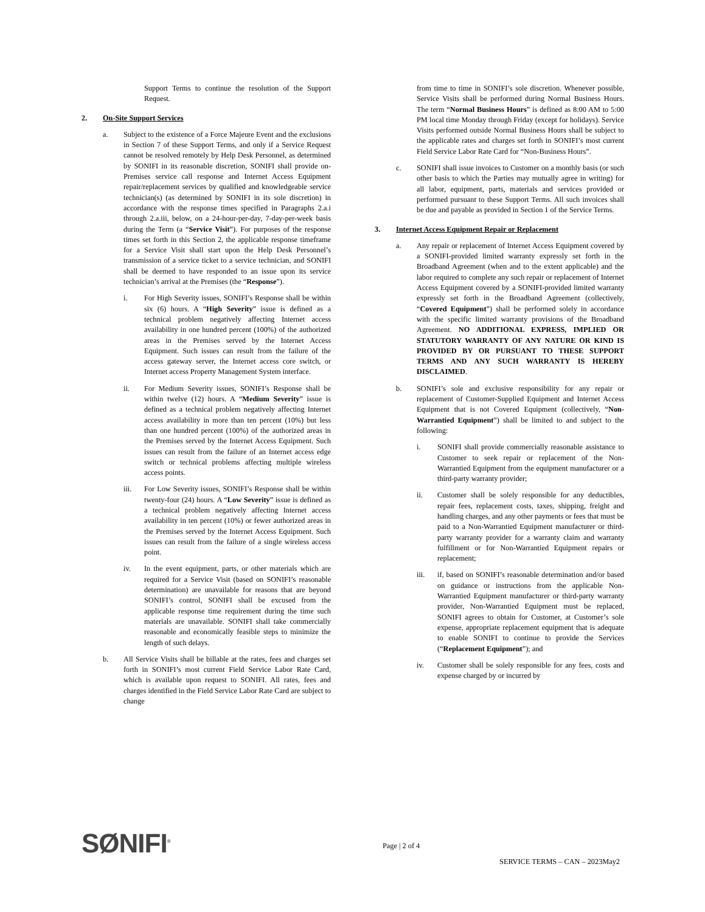Support Terms to continue the resolution of the Support Request.
2. On-Site Support Services
a. Subject to the existence of a Force Majeure Event and the exclusions in Section 7 of these Support Terms, and only if a Service Request cannot be resolved remotely by Help Desk Personnel, as determined by SONIFI in its reasonable discretion, SONIFI shall provide on-Premises service call response and Internet Access Equipment repair/replacement services by qualified and knowledgeable service technician(s) (as determined by SONIFI in its sole discretion) in accordance with the response times specified in Paragraphs 2.a.i through 2.a.iii, below, on a 24-hour-per-day, 7-day-per-week basis during the Term (a “Service Visit”). For purposes of the response times set forth in this Section 2, the applicable response timeframe for a Service Visit shall start upon the Help Desk Personnel’s transmission of a service ticket to a service technician, and SONIFI shall be deemed to have responded to an issue upon its service technician’s arrival at the Premises (the “Response”).
i. For High Severity issues, SONIFI’s Response shall be within six (6) hours. A “High Severity” issue is defined as a technical problem negatively affecting Internet access availability in one hundred percent (100%) of the authorized areas in the Premises served by the Internet Access Equipment. Such issues can result from the failure of the access gateway server, the Internet access core switch, or Internet access Property Management System interface.
ii. For Medium Severity issues, SONIFI’s Response shall be within twelve (12) hours. A “Medium Severity” issue is defined as a technical problem negatively affecting Internet access availability in more than ten percent (10%) but less than one hundred percent (100%) of the authorized areas in the Premises served by the Internet Access Equipment. Such issues can result from the failure of an Internet access edge switch or technical problems affecting multiple wireless access points.
iii. For Low Severity issues, SONIFI’s Response shall be within twenty-four (24) hours. A “Low Severity” issue is defined as a technical problem negatively affecting Internet access availability in ten percent (10%) or fewer authorized areas in the Premises served by the Internet Access Equipment. Such issues can result from the failure of a single wireless access point.
iv. In the event equipment, parts, or other materials which are required for a Service Visit (based on SONIFI’s reasonable determination) are unavailable for reasons that are beyond SONIFI’s control, SONIFI shall be excused from the applicable response time requirement during the time such materials are unavailable. SONIFI shall take commercially reasonable and economically feasible steps to minimize the length of such delays.
b. All Service Visits shall be billable at the rates, fees and charges set forth in SONIFI’s most current Field Service Labor Rate Card, which is available upon request to SONIFI. All rates, fees and charges identified in the Field Service Labor Rate Card are subject to change
from time to time in SONIFI’s sole discretion. Whenever possible, Service Visits shall be performed during Normal Business Hours. The term “Normal Business Hours” is defined as 8:00 AM to 5:00 PM local time Monday through Friday (except for holidays). Service Visits performed outside Normal Business Hours shall be subject to the applicable rates and charges set forth in SONIFI’s most current Field Service Labor Rate Card for “Non-Business Hours”.
c. SONIFI shall issue invoices to Customer on a monthly basis (or such other basis to which the Parties may mutually agree in writing) for all labor, equipment, parts, materials and services provided or performed pursuant to these Support Terms. All such invoices shall be due and payable as provided in Section 1 of the Service Terms.
3. Internet Access Equipment Repair or Replacement
a. Any repair or replacement of Internet Access Equipment covered by a SONIFI-provided limited warranty expressly set forth in the Broadband Agreement (when and to the extent applicable) and the labor required to complete any such repair or replacement of Internet Access Equipment covered by a SONIFI-provided limited warranty expressly set forth in the Broadband Agreement (collectively, “Covered Equipment”) shall be performed solely in accordance with the specific limited warranty provisions of the Broadband Agreement. NO ADDITIONAL EXPRESS, IMPLIED OR STATUTORY WARRANTY OF ANY NATURE OR KIND IS PROVIDED BY OR PURSUANT TO THESE SUPPORT TERMS AND ANY SUCH WARRANTY IS HEREBY DISCLAIMED.
b. SONIFI’s sole and exclusive responsibility for any repair or replacement of Customer-Supplied Equipment and Internet Access Equipment that is not Covered Equipment (collectively, “Non-Warrantied Equipment”) shall be limited to and subject to the following:
i. SONIFI shall provide commercially reasonable assistance to Customer to seek repair or replacement of the Non-Warrantied Equipment from the equipment manufacturer or a third-party warranty provider;
ii. Customer shall be solely responsible for any deductibles, repair fees, replacement costs, taxes, shipping, freight and handling charges, and any other payments or fees that must be paid to a Non-Warrantied Equipment manufacturer or third-party warranty provider for a warranty claim and warranty fulfillment or for Non-Warrantied Equipment repairs or replacement;
iii. if, based on SONIFI’s reasonable determination and/or based on guidance or instructions from the applicable Non-Warrantied Equipment manufacturer or third-party warranty provider, Non-Warrantied Equipment must be replaced, SONIFI agrees to obtain for Customer, at Customer’s sole expense, appropriate replacement equipment that is adequate to enable SONIFI to continue to provide the Services (“Replacement Equipment”); and
iv. Customer shall be solely responsible for any fees, costs and expense charged by or incurred by
SØNIFI<sup>®</sup> Page | 2 of 4
SERVICE TERMS – CAN – 2023May2